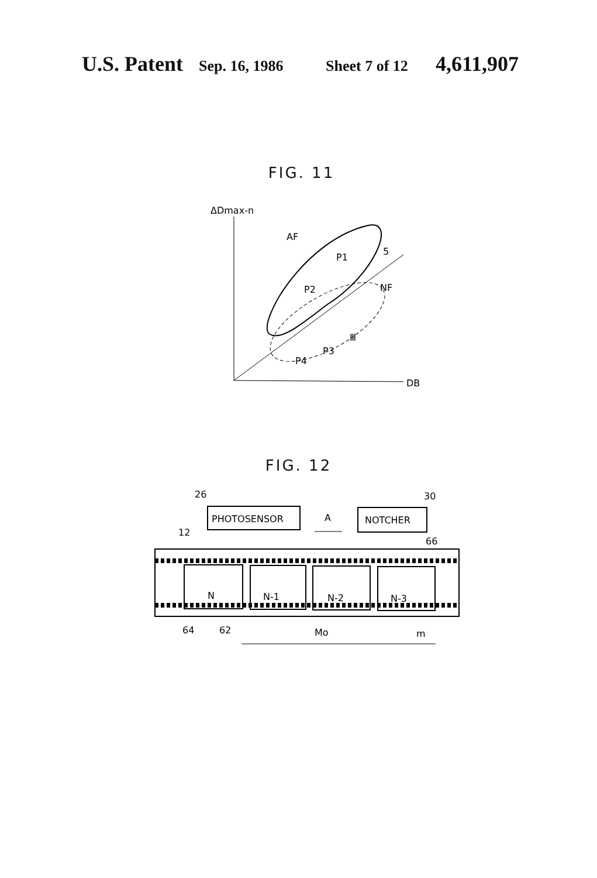U.S. Patent Sep. 16, 1986 Sheet 7 of 12 4,611,907
FIG. 11
ΔDmax-n
AF
P1
5
NF
P2
Ⅲ
P3
P4
DB
FIG. 12
26
30
PHOTOSENSOR
A
NOTCHER
12
66
N
N-1
N-2
N-3
64
62
Mo
m